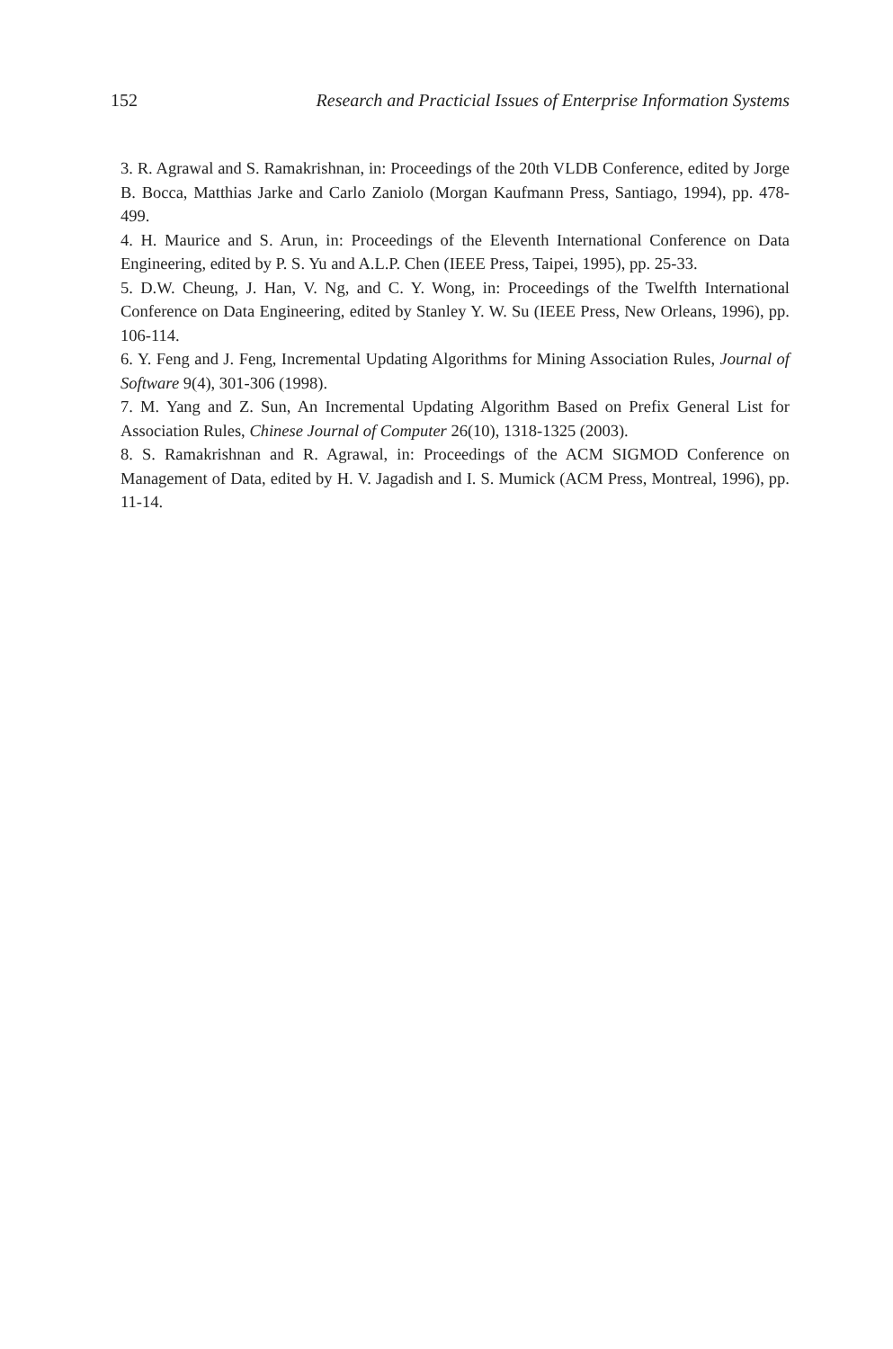152 Research and Practicial Issues of Enterprise Information Systems
3. R. Agrawal and S. Ramakrishnan, in: Proceedings of the 20th VLDB Conference, edited by Jorge B. Bocca, Matthias Jarke and Carlo Zaniolo (Morgan Kaufmann Press, Santiago, 1994), pp. 478-499.
4. H. Maurice and S. Arun, in: Proceedings of the Eleventh International Conference on Data Engineering, edited by P. S. Yu and A.L.P. Chen (IEEE Press, Taipei, 1995), pp. 25-33.
5. D.W. Cheung, J. Han, V. Ng, and C. Y. Wong, in: Proceedings of the Twelfth International Conference on Data Engineering, edited by Stanley Y. W. Su (IEEE Press, New Orleans, 1996), pp. 106-114.
6. Y. Feng and J. Feng, Incremental Updating Algorithms for Mining Association Rules, Journal of Software 9(4), 301-306 (1998).
7. M. Yang and Z. Sun, An Incremental Updating Algorithm Based on Prefix General List for Association Rules, Chinese Journal of Computer 26(10), 1318-1325 (2003).
8. S. Ramakrishnan and R. Agrawal, in: Proceedings of the ACM SIGMOD Conference on Management of Data, edited by H. V. Jagadish and I. S. Mumick (ACM Press, Montreal, 1996), pp. 11-14.